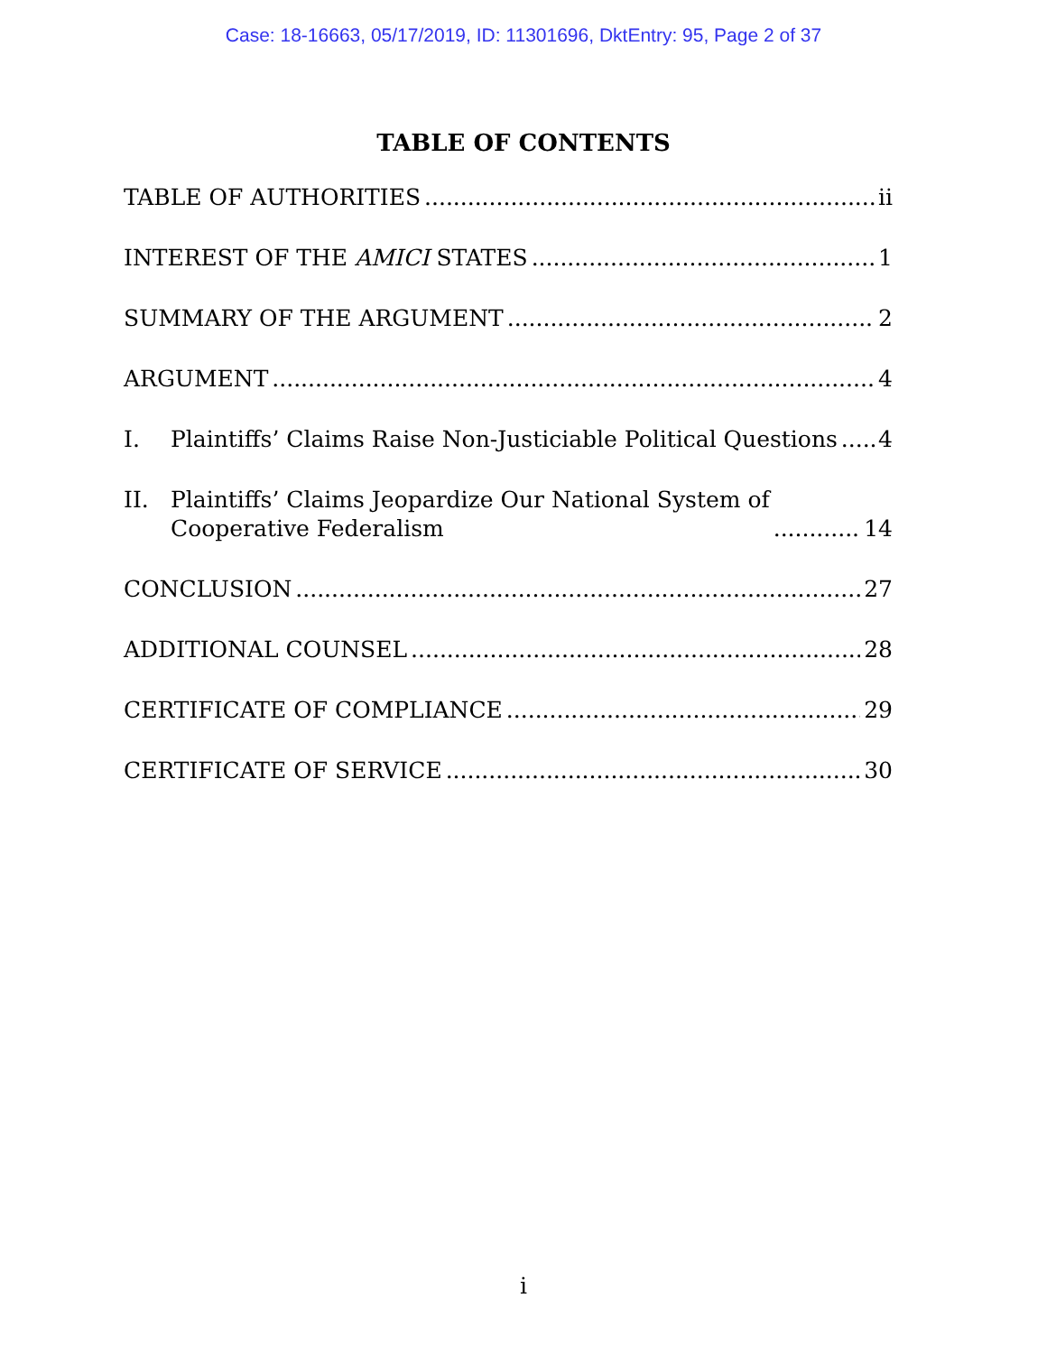Case: 18-16663, 05/17/2019, ID: 11301696, DktEntry: 95, Page 2 of 37
TABLE OF CONTENTS
TABLE OF AUTHORITIES ii
INTEREST OF THE AMICI STATES 1
SUMMARY OF THE ARGUMENT 2
ARGUMENT 4
I. Plaintiffs’ Claims Raise Non-Justiciable Political Questions 4
II. Plaintiffs’ Claims Jeopardize Our National System of
Cooperative Federalism 14
CONCLUSION 27
ADDITIONAL COUNSEL 28
CERTIFICATE OF COMPLIANCE 29
CERTIFICATE OF SERVICE 30
i